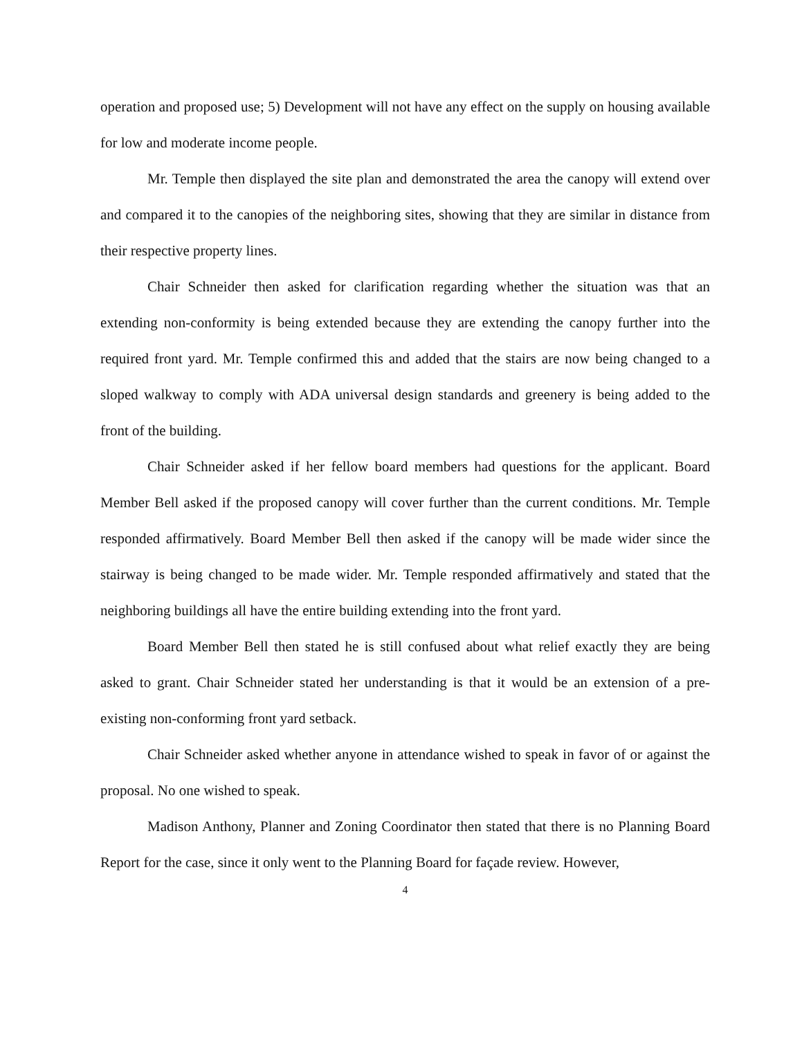operation and proposed use; 5) Development will not have any effect on the supply on housing available for low and moderate income people.
Mr. Temple then displayed the site plan and demonstrated the area the canopy will extend over and compared it to the canopies of the neighboring sites, showing that they are similar in distance from their respective property lines.
Chair Schneider then asked for clarification regarding whether the situation was that an extending non-conformity is being extended because they are extending the canopy further into the required front yard. Mr. Temple confirmed this and added that the stairs are now being changed to a sloped walkway to comply with ADA universal design standards and greenery is being added to the front of the building.
Chair Schneider asked if her fellow board members had questions for the applicant. Board Member Bell asked if the proposed canopy will cover further than the current conditions. Mr. Temple responded affirmatively. Board Member Bell then asked if the canopy will be made wider since the stairway is being changed to be made wider. Mr. Temple responded affirmatively and stated that the neighboring buildings all have the entire building extending into the front yard.
Board Member Bell then stated he is still confused about what relief exactly they are being asked to grant. Chair Schneider stated her understanding is that it would be an extension of a pre-existing non-conforming front yard setback.
Chair Schneider asked whether anyone in attendance wished to speak in favor of or against the proposal. No one wished to speak.
Madison Anthony, Planner and Zoning Coordinator then stated that there is no Planning Board Report for the case, since it only went to the Planning Board for façade review. However,
4